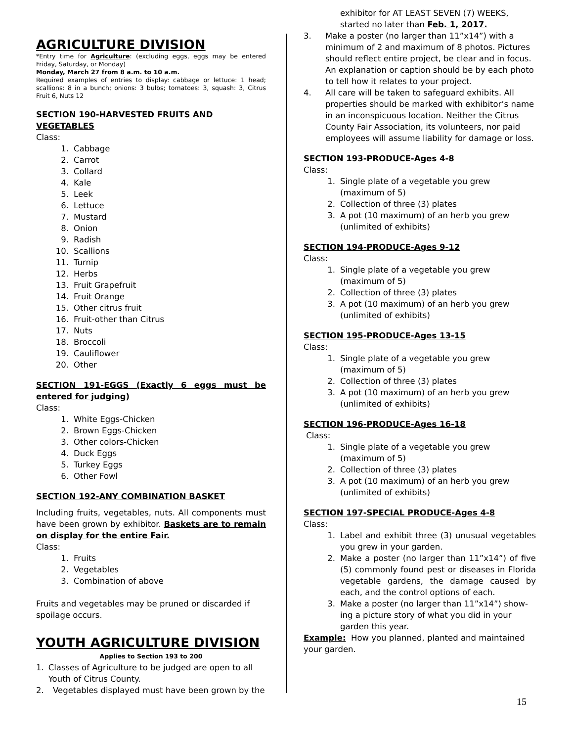AGRICULTURE DIVISION
*Entry time for Agriculture: (excluding eggs, eggs may be entered Friday, Saturday, or Monday)
Monday, March 27 from 8 a.m. to 10 a.m.
Required examples of entries to display: cabbage or lettuce: 1 head; scallions: 8 in a bunch; onions: 3 bulbs; tomatoes: 3, squash: 3, Citrus Fruit 6, Nuts 12
SECTION 190-HARVESTED FRUITS AND VEGETABLES
Class:
1. Cabbage
2. Carrot
3. Collard
4. Kale
5. Leek
6. Lettuce
7. Mustard
8. Onion
9. Radish
10. Scallions
11. Turnip
12. Herbs
13. Fruit Grapefruit
14. Fruit Orange
15. Other citrus fruit
16. Fruit-other than Citrus
17. Nuts
18. Broccoli
19. Cauliflower
20. Other
SECTION 191-EGGS (Exactly 6 eggs must be entered for judging)
Class:
1. White Eggs-Chicken
2. Brown Eggs-Chicken
3. Other colors-Chicken
4. Duck Eggs
5. Turkey Eggs
6. Other Fowl
SECTION 192-ANY COMBINATION BASKET
Including fruits, vegetables, nuts. All components must have been grown by exhibitor. Baskets are to remain on display for the entire Fair.
Class:
1. Fruits
2. Vegetables
3. Combination of above
Fruits and vegetables may be pruned or discarded if spoilage occurs.
YOUTH AGRICULTURE DIVISION
Applies to Section 193 to 200
1. Classes of Agriculture to be judged are open to all Youth of Citrus County.
2. Vegetables displayed must have been grown by the
exhibitor for AT LEAST SEVEN (7) WEEKS, started no later than Feb. 1, 2017.
3. Make a poster (no larger than 11”x14”) with a minimum of 2 and maximum of 8 photos. Pictures should reflect entire project, be clear and in focus. An explanation or caption should be by each photo to tell how it relates to your project.
4. All care will be taken to safeguard exhibits. All properties should be marked with exhibitor’s name in an inconspicuous location. Neither the Citrus County Fair Association, its volunteers, nor paid employees will assume liability for damage or loss.
SECTION 193-PRODUCE-Ages 4-8
Class:
1. Single plate of a vegetable you grew (maximum of 5)
2. Collection of three (3) plates
3. A pot (10 maximum) of an herb you grew (unlimited of exhibits)
SECTION 194-PRODUCE-Ages 9-12
Class:
1. Single plate of a vegetable you grew (maximum of 5)
2. Collection of three (3) plates
3. A pot (10 maximum) of an herb you grew (unlimited of exhibits)
SECTION 195-PRODUCE-Ages 13-15
Class:
1. Single plate of a vegetable you grew (maximum of 5)
2. Collection of three (3) plates
3. A pot (10 maximum) of an herb you grew (unlimited of exhibits)
SECTION 196-PRODUCE-Ages 16-18
Class:
1. Single plate of a vegetable you grew (maximum of 5)
2. Collection of three (3) plates
3. A pot (10 maximum) of an herb you grew (unlimited of exhibits)
SECTION 197-SPECIAL PRODUCE-Ages 4-8
Class:
1. Label and exhibit three (3) unusual vegetables you grew in your garden.
2. Make a poster (no larger than 11”x14”) of five (5) commonly found pest or diseases in Florida vegetable gardens, the damage caused by each, and the control options of each.
3. Make a poster (no larger than 11”x14”) show-ing a picture story of what you did in your garden this year.
Example: How you planned, planted and maintained your garden.
15